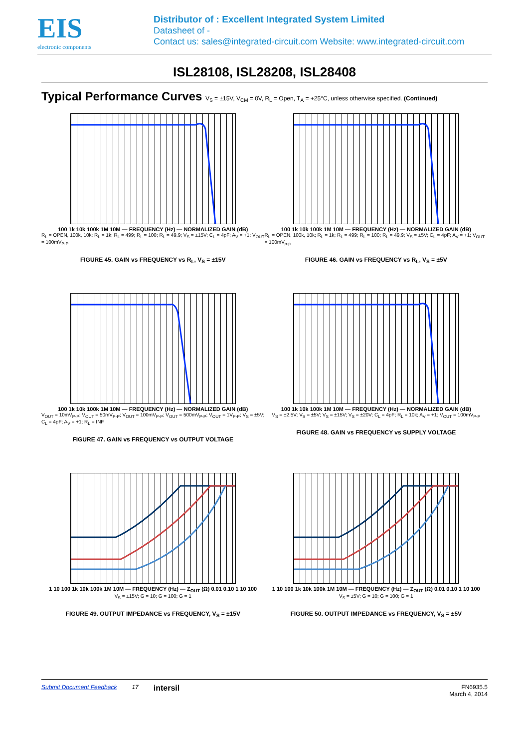EIS
electronic components
Distributor of : Excellent Integrated System Limited
Datasheet of -
Contact us: sales@integrated-circuit.com Website: www.integrated-circuit.com
ISL28108, ISL28208, ISL28408
Typical Performance Curves V<sub>S</sub> = ±15V, V<sub>CM</sub> = 0V, R<sub>L</sub> = Open, T<sub>A</sub> = +25°C, unless otherwise specified. (Continued)
100 1k 10k 100k 1M 10M — FREQUENCY (Hz) — NORMALIZED GAIN (dB)
R<sub>L</sub> = OPEN, 100k, 10k; R<sub>L</sub> = 1k; R<sub>L</sub> = 499; R<sub>L</sub> = 100; R<sub>L</sub> = 49.9; V<sub>S</sub> = ±15V; C<sub>L</sub> = 4pF; A<sub>V</sub> = +1; V<sub>OUT</sub> = 100mV<sub>P-P</sub>
FIGURE 45. GAIN vs FREQUENCY vs R<sub>L</sub>, V<sub>S</sub> = ±15V
100 1k 10k 100k 1M 10M — FREQUENCY (Hz) — NORMALIZED GAIN (dB)
R<sub>L</sub> = OPEN, 100k, 10k; R<sub>L</sub> = 1k; R<sub>L</sub> = 499; R<sub>L</sub> = 100; R<sub>L</sub> = 49.9; V<sub>S</sub> = ±5V; C<sub>L</sub> = 4pF; A<sub>V</sub> = +1; V<sub>OUT</sub> = 100mV<sub>p-p</sub>
FIGURE 46. GAIN vs FREQUENCY vs R<sub>L</sub>, V<sub>S</sub> = ±5V
100 1k 10k 100k 1M 10M — FREQUENCY (Hz) — NORMALIZED GAIN (dB)
V<sub>OUT</sub> = 10mV<sub>P-P</sub>; V<sub>OUT</sub> = 50mV<sub>P-P</sub>; V<sub>OUT</sub> = 100mV<sub>P-P</sub>; V<sub>OUT</sub> = 500mV<sub>P-P</sub>; V<sub>OUT</sub> = 1V<sub>P-P</sub>; V<sub>S</sub> = ±5V; C<sub>L</sub> = 4pF; A<sub>V</sub> = +1; R<sub>L</sub> = INF
FIGURE 47. GAIN vs FREQUENCY vs OUTPUT VOLTAGE
100 1k 10k 100k 1M 10M — FREQUENCY (Hz) — NORMALIZED GAIN (dB)
V<sub>S</sub> = ±2.5V; V<sub>S</sub> = ±5V; V<sub>S</sub> = ±15V; V<sub>S</sub> = ±20V; C<sub>L</sub> = 4pF; R<sub>L</sub> = 10k; A<sub>V</sub> = +1; V<sub>OUT</sub> = 100mV<sub>P-P</sub>
FIGURE 48. GAIN vs FREQUENCY vs SUPPLY VOLTAGE
1 10 100 1k 10k 100k 1M 10M — FREQUENCY (Hz) — Z<sub>OUT</sub> (Ω) 0.01 0.10 1 10 100
V<sub>S</sub> = ±15V; G = 10; G = 100; G = 1
FIGURE 49. OUTPUT IMPEDANCE vs FREQUENCY, V<sub>S</sub> = ±15V
1 10 100 1k 10k 100k 1M 10M — FREQUENCY (Hz) — Z<sub>OUT</sub> (Ω) 0.01 0.10 1 10 100
V<sub>S</sub> = ±5V; G = 10; G = 100; G = 1
FIGURE 50. OUTPUT IMPEDANCE vs FREQUENCY, V<sub>S</sub> = ±5V
Submit Document Feedback 17 intersil FN6935.5
March 4, 2014